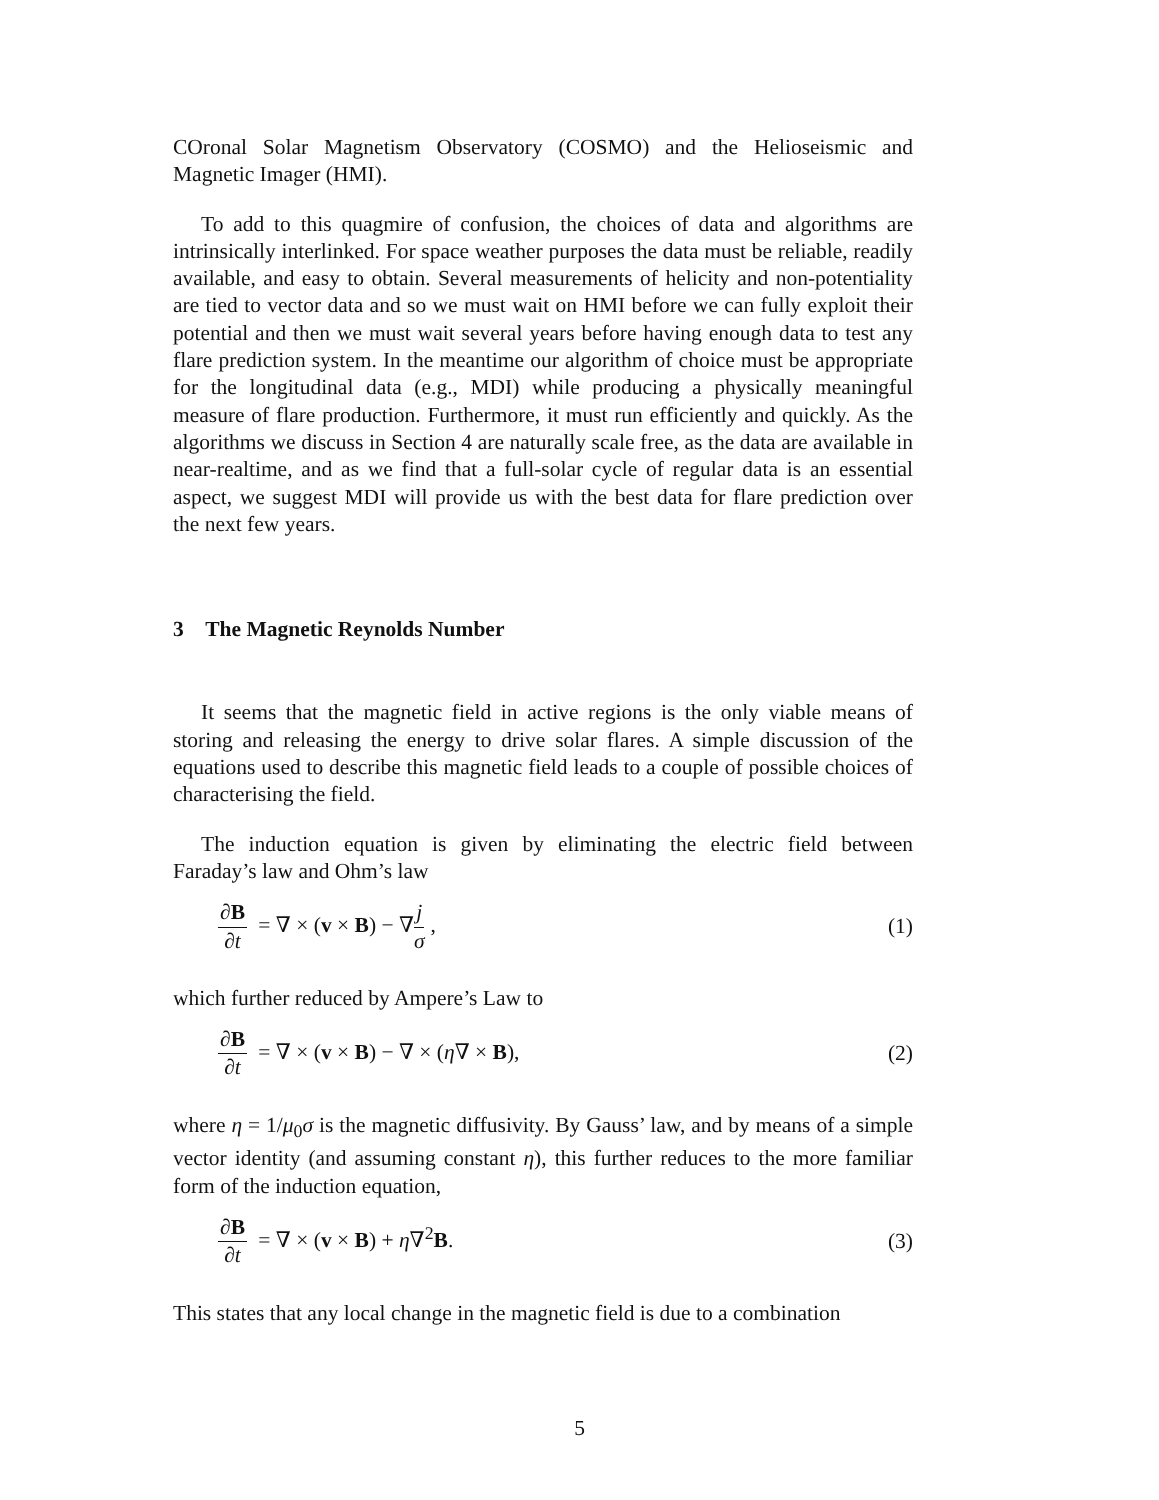COronal Solar Magnetism Observatory (COSMO) and the Helioseismic and Magnetic Imager (HMI).
To add to this quagmire of confusion, the choices of data and algorithms are intrinsically interlinked. For space weather purposes the data must be reliable, readily available, and easy to obtain. Several measurements of helicity and non-potentiality are tied to vector data and so we must wait on HMI before we can fully exploit their potential and then we must wait several years before having enough data to test any flare prediction system. In the meantime our algorithm of choice must be appropriate for the longitudinal data (e.g., MDI) while producing a physically meaningful measure of flare production. Furthermore, it must run efficiently and quickly. As the algorithms we discuss in Section 4 are naturally scale free, as the data are available in near-realtime, and as we find that a full-solar cycle of regular data is an essential aspect, we suggest MDI will provide us with the best data for flare prediction over the next few years.
3 The Magnetic Reynolds Number
It seems that the magnetic field in active regions is the only viable means of storing and releasing the energy to drive solar flares. A simple discussion of the equations used to describe this magnetic field leads to a couple of possible choices of characterising the field.
The induction equation is given by eliminating the electric field between Faraday’s law and Ohm’s law
∂B ∂t = ∇ × (v × B) − ∇j σ, (1)
which further reduced by Ampere’s Law to
∂B ∂t = ∇ × (v × B) − ∇ × (η∇ × B), (2)
where η = 1/μ<sub>0</sub>σ is the magnetic diffusivity. By Gauss’ law, and by means of a simple vector identity (and assuming constant η), this further reduces to the more familiar form of the induction equation,
∂B ∂t = ∇ × (v × B) + η∇<sup>2</sup>B. (3)
This states that any local change in the magnetic field is due to a combination
5